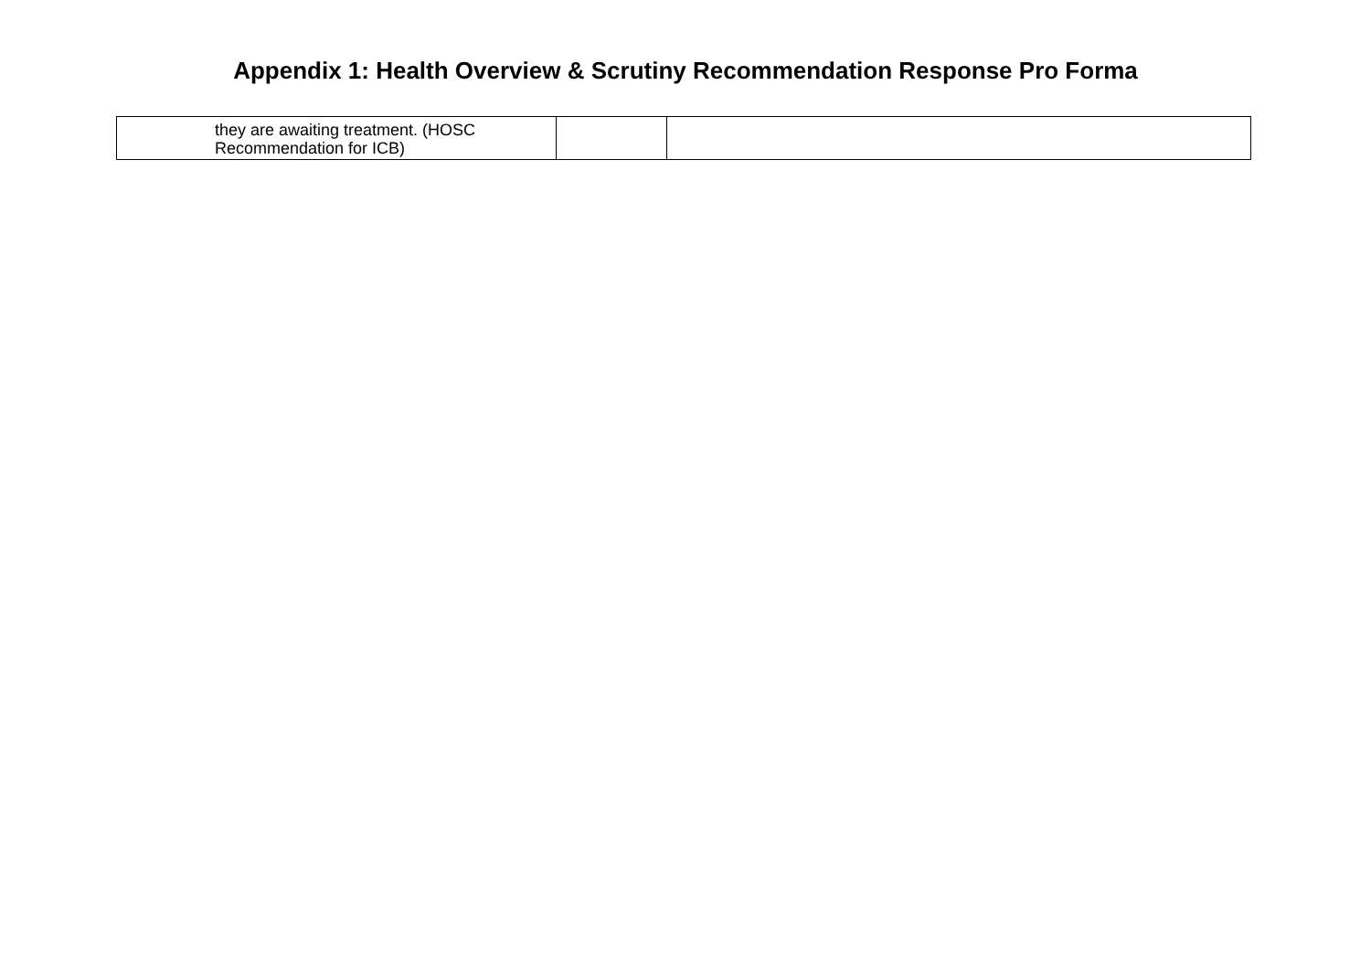Appendix 1: Health Overview & Scrutiny Recommendation Response Pro Forma
| they are awaiting treatment. (HOSC Recommendation for ICB) | | |